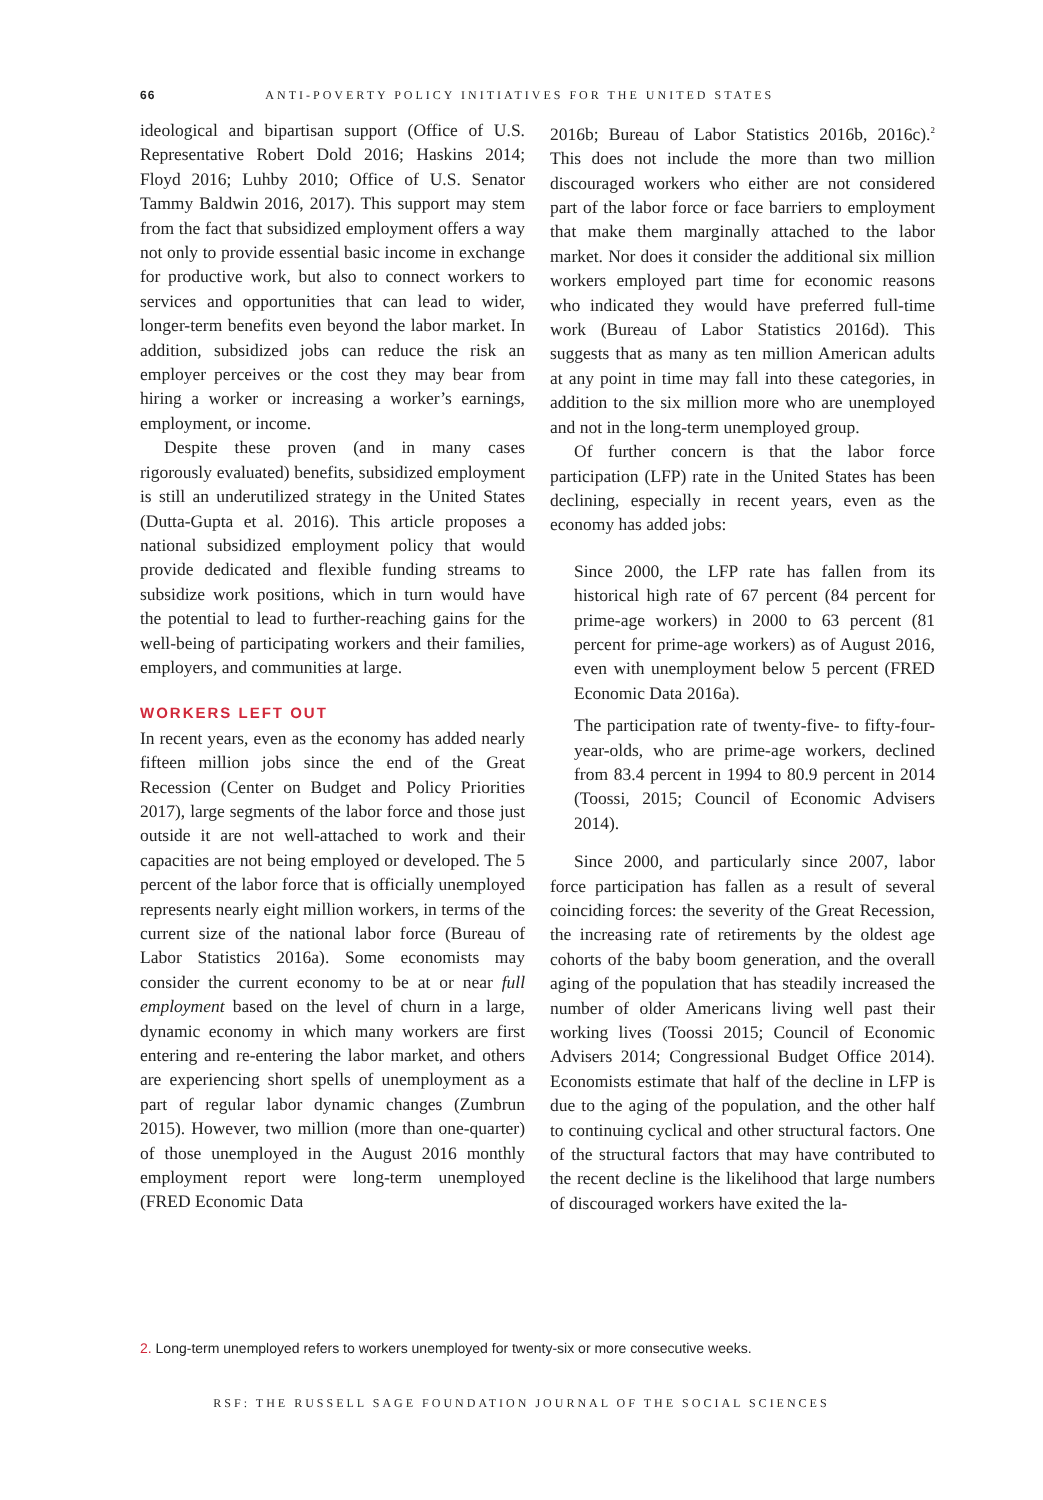66 ANTI-POVERTY POLICY INITIATIVES FOR THE UNITED STATES
ideological and bipartisan support (Office of U.S. Representative Robert Dold 2016; Haskins 2014; Floyd 2016; Luhby 2010; Office of U.S. Senator Tammy Baldwin 2016, 2017). This support may stem from the fact that subsidized employment offers a way not only to provide essential basic income in exchange for productive work, but also to connect workers to services and opportunities that can lead to wider, longer-term benefits even beyond the labor market. In addition, subsidized jobs can reduce the risk an employer perceives or the cost they may bear from hiring a worker or increasing a worker’s earnings, employment, or income.
Despite these proven (and in many cases rigorously evaluated) benefits, subsidized employment is still an underutilized strategy in the United States (Dutta-Gupta et al. 2016). This article proposes a national subsidized employment policy that would provide dedicated and flexible funding streams to subsidize work positions, which in turn would have the potential to lead to further-reaching gains for the well-being of participating workers and their families, employers, and communities at large.
WORKERS LEFT OUT
In recent years, even as the economy has added nearly fifteen million jobs since the end of the Great Recession (Center on Budget and Policy Priorities 2017), large segments of the labor force and those just outside it are not well-attached to work and their capacities are not being employed or developed. The 5 percent of the labor force that is officially unemployed represents nearly eight million workers, in terms of the current size of the national labor force (Bureau of Labor Statistics 2016a). Some economists may consider the current economy to be at or near full employment based on the level of churn in a large, dynamic economy in which many workers are first entering and re-entering the labor market, and others are experiencing short spells of unemployment as a part of regular labor dynamic changes (Zumbrun 2015). However, two million (more than one-quarter) of those unemployed in the August 2016 monthly employment report were long-term unemployed (FRED Economic Data
2016b; Bureau of Labor Statistics 2016b, 2016c).<sup>2</sup> This does not include the more than two million discouraged workers who either are not considered part of the labor force or face barriers to employment that make them marginally attached to the labor market. Nor does it consider the additional six million workers employed part time for economic reasons who indicated they would have preferred full-time work (Bureau of Labor Statistics 2016d). This suggests that as many as ten million American adults at any point in time may fall into these categories, in addition to the six million more who are unemployed and not in the long-term unemployed group.
Of further concern is that the labor force participation (LFP) rate in the United States has been declining, especially in recent years, even as the economy has added jobs:
Since 2000, the LFP rate has fallen from its historical high rate of 67 percent (84 percent for prime-age workers) in 2000 to 63 percent (81 percent for prime-age workers) as of August 2016, even with unemployment below 5 percent (FRED Economic Data 2016a).
The participation rate of twenty-five- to fifty-four-year-olds, who are prime-age workers, declined from 83.4 percent in 1994 to 80.9 percent in 2014 (Toossi, 2015; Council of Economic Advisers 2014).
Since 2000, and particularly since 2007, labor force participation has fallen as a result of several coinciding forces: the severity of the Great Recession, the increasing rate of retirements by the oldest age cohorts of the baby boom generation, and the overall aging of the population that has steadily increased the number of older Americans living well past their working lives (Toossi 2015; Council of Economic Advisers 2014; Congressional Budget Office 2014). Economists estimate that half of the decline in LFP is due to the aging of the population, and the other half to continuing cyclical and other structural factors. One of the structural factors that may have contributed to the recent decline is the likelihood that large numbers of discouraged workers have exited the la-
2. Long-term unemployed refers to workers unemployed for twenty-six or more consecutive weeks.
RSF: THE RUSSELL SAGE FOUNDATION JOURNAL OF THE SOCIAL SCIENCES